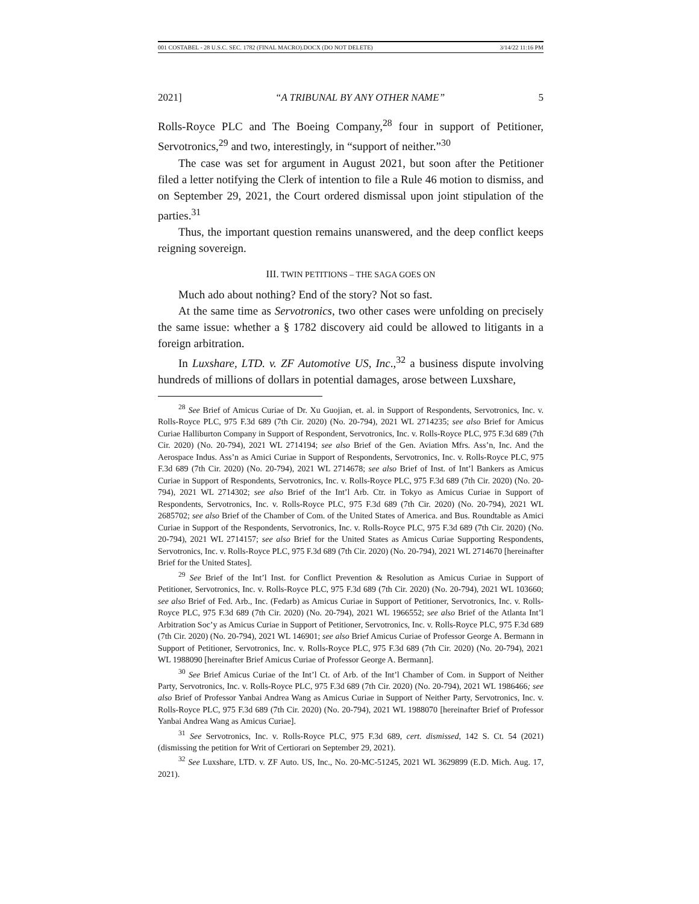001 COSTABEL - 28 U.S.C. SEC. 1782 (FINAL MACRO).DOCX (DO NOT DELETE) 3/14/22 11:16 PM
2021] “A TRIBUNAL BY ANY OTHER NAME” 5
Rolls-Royce PLC and The Boeing Company,<sup>28</sup> four in support of Petitioner, Servotronics,<sup>29</sup> and two, interestingly, in “support of neither.”<sup>30</sup>
The case was set for argument in August 2021, but soon after the Petitioner filed a letter notifying the Clerk of intention to file a Rule 46 motion to dismiss, and on September 29, 2021, the Court ordered dismissal upon joint stipulation of the parties.<sup>31</sup>
Thus, the important question remains unanswered, and the deep conflict keeps reigning sovereign.
III. TWIN PETITIONS – THE SAGA GOES ON
Much ado about nothing? End of the story? Not so fast.
At the same time as Servotronics, two other cases were unfolding on precisely the same issue: whether a § 1782 discovery aid could be allowed to litigants in a foreign arbitration.
In Luxshare, LTD. v. ZF Automotive US, Inc.,<sup>32</sup> a business dispute involving hundreds of millions of dollars in potential damages, arose between Luxshare,
<sup>28</sup> See Brief of Amicus Curiae of Dr. Xu Guojian, et. al. in Support of Respondents, Servotronics, Inc. v. Rolls-Royce PLC, 975 F.3d 689 (7th Cir. 2020) (No. 20-794), 2021 WL 2714235; see also Brief for Amicus Curiae Halliburton Company in Support of Respondent, Servotronics, Inc. v. Rolls-Royce PLC, 975 F.3d 689 (7th Cir. 2020) (No. 20-794), 2021 WL 2714194; see also Brief of the Gen. Aviation Mfrs. Ass’n, Inc. And the Aerospace Indus. Ass’n as Amici Curiae in Support of Respondents, Servotronics, Inc. v. Rolls-Royce PLC, 975 F.3d 689 (7th Cir. 2020) (No. 20-794), 2021 WL 2714678; see also Brief of Inst. of Int’l Bankers as Amicus Curiae in Support of Respondents, Servotronics, Inc. v. Rolls-Royce PLC, 975 F.3d 689 (7th Cir. 2020) (No. 20-794), 2021 WL 2714302; see also Brief of the Int’l Arb. Ctr. in Tokyo as Amicus Curiae in Support of Respondents, Servotronics, Inc. v. Rolls-Royce PLC, 975 F.3d 689 (7th Cir. 2020) (No. 20-794), 2021 WL 2685702; see also Brief of the Chamber of Com. of the United States of America. and Bus. Roundtable as Amici Curiae in Support of the Respondents, Servotronics, Inc. v. Rolls-Royce PLC, 975 F.3d 689 (7th Cir. 2020) (No. 20-794), 2021 WL 2714157; see also Brief for the United States as Amicus Curiae Supporting Respondents, Servotronics, Inc. v. Rolls-Royce PLC, 975 F.3d 689 (7th Cir. 2020) (No. 20-794), 2021 WL 2714670 [hereinafter Brief for the United States].
<sup>29</sup> See Brief of the Int’l Inst. for Conflict Prevention & Resolution as Amicus Curiae in Support of Petitioner, Servotronics, Inc. v. Rolls-Royce PLC, 975 F.3d 689 (7th Cir. 2020) (No. 20-794), 2021 WL 103660; see also Brief of Fed. Arb., Inc. (Fedarb) as Amicus Curiae in Support of Petitioner, Servotronics, Inc. v. Rolls-Royce PLC, 975 F.3d 689 (7th Cir. 2020) (No. 20-794), 2021 WL 1966552; see also Brief of the Atlanta Int’l Arbitration Soc’y as Amicus Curiae in Support of Petitioner, Servotronics, Inc. v. Rolls-Royce PLC, 975 F.3d 689 (7th Cir. 2020) (No. 20-794), 2021 WL 146901; see also Brief Amicus Curiae of Professor George A. Bermann in Support of Petitioner, Servotronics, Inc. v. Rolls-Royce PLC, 975 F.3d 689 (7th Cir. 2020) (No. 20-794), 2021 WL 1988090 [hereinafter Brief Amicus Curiae of Professor George A. Bermann].
<sup>30</sup> See Brief Amicus Curiae of the Int’l Ct. of Arb. of the Int’l Chamber of Com. in Support of Neither Party, Servotronics, Inc. v. Rolls-Royce PLC, 975 F.3d 689 (7th Cir. 2020) (No. 20-794), 2021 WL 1986466; see also Brief of Professor Yanbai Andrea Wang as Amicus Curiae in Support of Neither Party, Servotronics, Inc. v. Rolls-Royce PLC, 975 F.3d 689 (7th Cir. 2020) (No. 20-794), 2021 WL 1988070 [hereinafter Brief of Professor Yanbai Andrea Wang as Amicus Curiae].
<sup>31</sup> See Servotronics, Inc. v. Rolls-Royce PLC, 975 F.3d 689, cert. dismissed, 142 S. Ct. 54 (2021) (dismissing the petition for Writ of Certiorari on September 29, 2021).
<sup>32</sup> See Luxshare, LTD. v. ZF Auto. US, Inc., No. 20-MC-51245, 2021 WL 3629899 (E.D. Mich. Aug. 17, 2021).